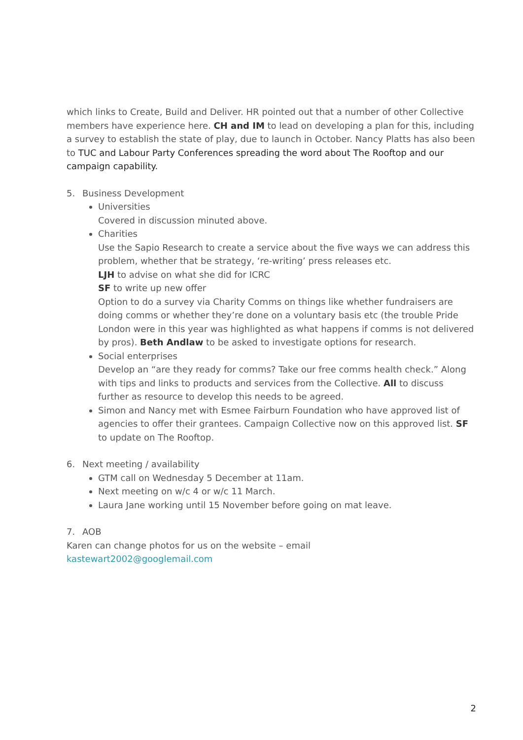which links to Create, Build and Deliver. HR pointed out that a number of other Collective members have experience here. CH and IM to lead on developing a plan for this, including a survey to establish the state of play, due to launch in October. Nancy Platts has also been to TUC and Labour Party Conferences spreading the word about The Rooftop and our campaign capability.
5. Business Development
Universities
Covered in discussion minuted above.
Charities
Use the Sapio Research to create a service about the five ways we can address this problem, whether that be strategy, ‘re-writing’ press releases etc.
LJH to advise on what she did for ICRC
SF to write up new offer
Option to do a survey via Charity Comms on things like whether fundraisers are doing comms or whether they’re done on a voluntary basis etc (the trouble Pride London were in this year was highlighted as what happens if comms is not delivered by pros). Beth Andlaw to be asked to investigate options for research.
Social enterprises
Develop an “are they ready for comms? Take our free comms health check.” Along with tips and links to products and services from the Collective. All to discuss further as resource to develop this needs to be agreed.
Simon and Nancy met with Esmee Fairburn Foundation who have approved list of agencies to offer their grantees. Campaign Collective now on this approved list. SF to update on The Rooftop.
6. Next meeting / availability
GTM call on Wednesday 5 December at 11am.
Next meeting on w/c 4 or w/c 11 March.
Laura Jane working until 15 November before going on mat leave.
7. AOB
Karen can change photos for us on the website – email
kastewart2002@googlemail.com
2